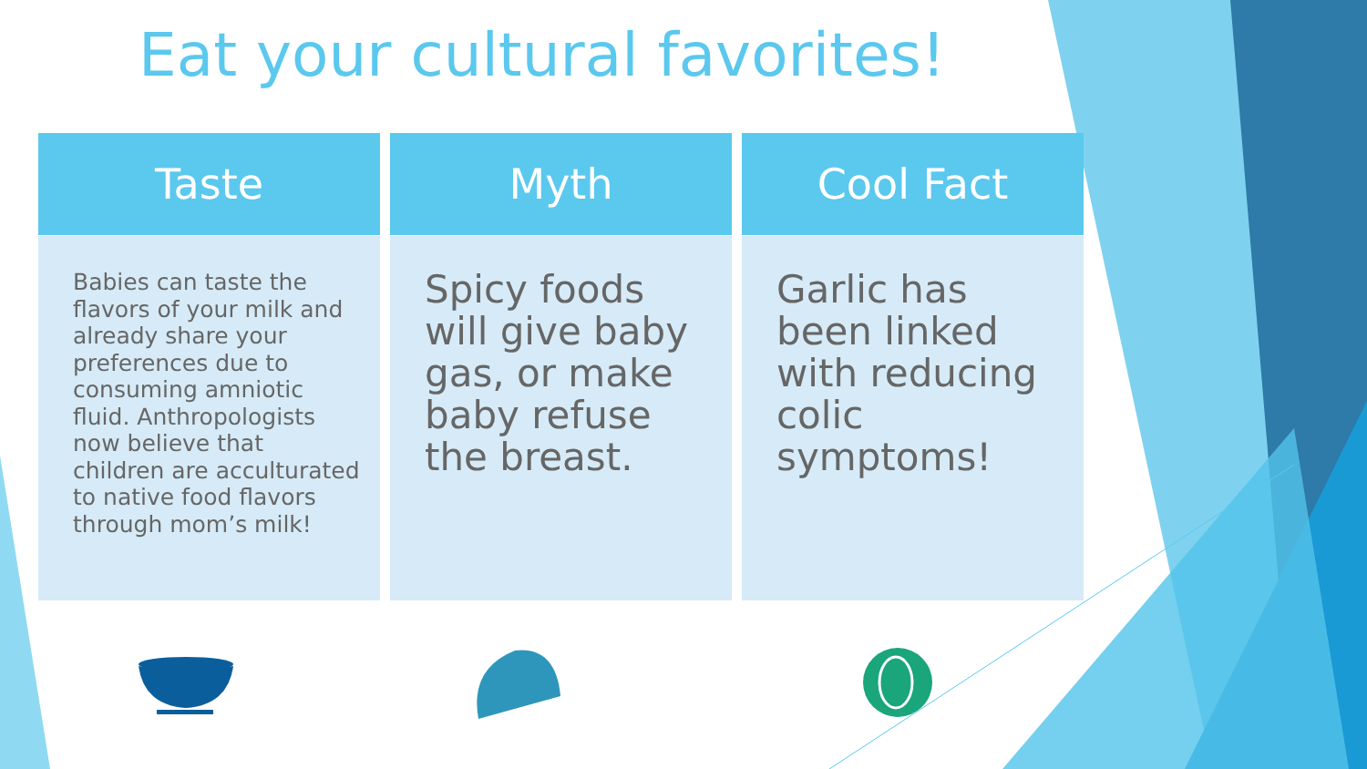Eat your cultural favorites!
| Taste | Myth | Cool Fact |
| --- | --- | --- |
| Babies can taste the flavors of your milk and already share your preferences due to consuming amniotic fluid. Anthropologists now believe that children are acculturated to native food flavors through mom’s milk! | Spicy foods will give baby gas, or make baby refuse the breast. | Garlic has been linked with reducing colic symptoms! |